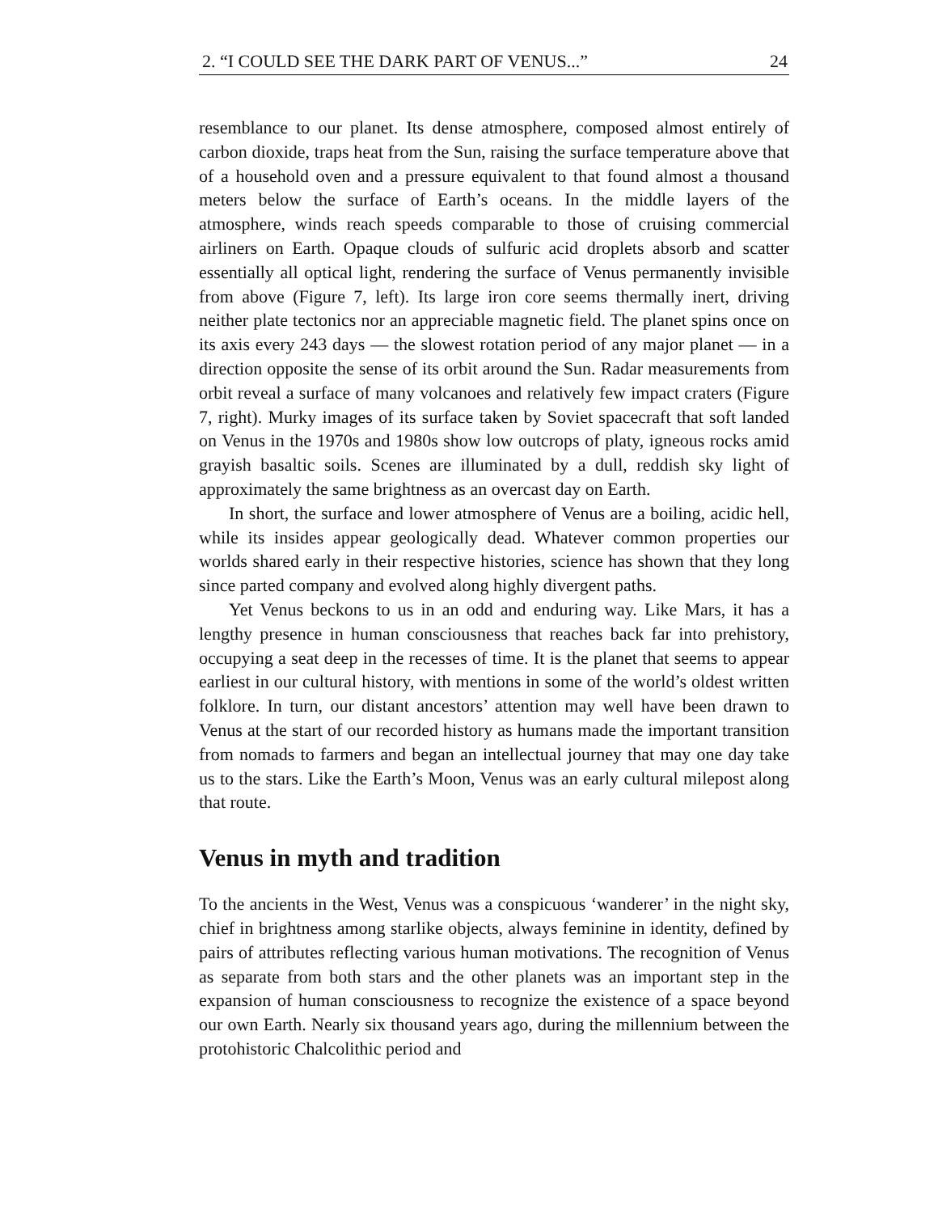2. “I COULD SEE THE DARK PART OF VENUS...” 24
resemblance to our planet. Its dense atmosphere, composed almost entirely of carbon dioxide, traps heat from the Sun, raising the surface temperature above that of a household oven and a pressure equivalent to that found almost a thousand meters below the surface of Earth’s oceans. In the middle layers of the atmosphere, winds reach speeds comparable to those of cruising commercial airliners on Earth. Opaque clouds of sulfuric acid droplets absorb and scatter essentially all optical light, rendering the surface of Venus permanently invisible from above (Figure 7, left). Its large iron core seems thermally inert, driving neither plate tectonics nor an appreciable magnetic field. The planet spins once on its axis every 243 days — the slowest rotation period of any major planet — in a direction opposite the sense of its orbit around the Sun. Radar measurements from orbit reveal a surface of many volcanoes and relatively few impact craters (Figure 7, right). Murky images of its surface taken by Soviet spacecraft that soft landed on Venus in the 1970s and 1980s show low outcrops of platy, igneous rocks amid grayish basaltic soils. Scenes are illuminated by a dull, reddish sky light of approximately the same brightness as an overcast day on Earth.
In short, the surface and lower atmosphere of Venus are a boiling, acidic hell, while its insides appear geologically dead. Whatever common properties our worlds shared early in their respective histories, science has shown that they long since parted company and evolved along highly divergent paths.
Yet Venus beckons to us in an odd and enduring way. Like Mars, it has a lengthy presence in human consciousness that reaches back far into prehistory, occupying a seat deep in the recesses of time. It is the planet that seems to appear earliest in our cultural history, with mentions in some of the world’s oldest written folklore. In turn, our distant ancestors’ attention may well have been drawn to Venus at the start of our recorded history as humans made the important transition from nomads to farmers and began an intellectual journey that may one day take us to the stars. Like the Earth’s Moon, Venus was an early cultural milepost along that route.
Venus in myth and tradition
To the ancients in the West, Venus was a conspicuous ‘wanderer’ in the night sky, chief in brightness among starlike objects, always feminine in identity, defined by pairs of attributes reflecting various human motivations. The recognition of Venus as separate from both stars and the other planets was an important step in the expansion of human consciousness to recognize the existence of a space beyond our own Earth. Nearly six thousand years ago, during the millennium between the protohistoric Chalcolithic period and